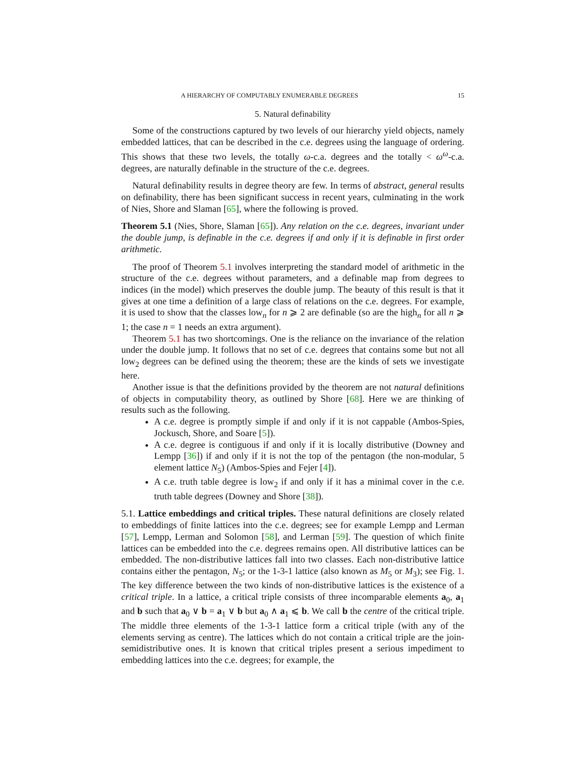A HIERARCHY OF COMPUTABLY ENUMERABLE DEGREES 15
5. Natural definability
Some of the constructions captured by two levels of our hierarchy yield objects, namely embedded lattices, that can be described in the c.e. degrees using the language of ordering. This shows that these two levels, the totally ω-c.a. degrees and the totally < ω<sup>ω</sup>-c.a. degrees, are naturally definable in the structure of the c.e. degrees.
Natural definability results in degree theory are few. In terms of abstract, general results on definability, there has been significant success in recent years, culminating in the work of Nies, Shore and Slaman [65], where the following is proved.
Theorem 5.1 (Nies, Shore, Slaman [65]). Any relation on the c.e. degrees, invariant under the double jump, is definable in the c.e. degrees if and only if it is definable in first order arithmetic.
The proof of Theorem 5.1 involves interpreting the standard model of arithmetic in the structure of the c.e. degrees without parameters, and a definable map from degrees to indices (in the model) which preserves the double jump. The beauty of this result is that it gives at one time a definition of a large class of relations on the c.e. degrees. For example, it is used to show that the classes low<sub>n</sub> for n ⩾ 2 are definable (so are the high<sub>n</sub> for all n ⩾ 1; the case n = 1 needs an extra argument).
Theorem 5.1 has two shortcomings. One is the reliance on the invariance of the relation under the double jump. It follows that no set of c.e. degrees that contains some but not all low<sub>2</sub> degrees can be defined using the theorem; these are the kinds of sets we investigate here.
Another issue is that the definitions provided by the theorem are not natural definitions of objects in computability theory, as outlined by Shore [68]. Here we are thinking of results such as the following.
A c.e. degree is promptly simple if and only if it is not cappable (Ambos-Spies, Jockusch, Shore, and Soare [5]).
A c.e. degree is contiguous if and only if it is locally distributive (Downey and Lempp [36]) if and only if it is not the top of the pentagon (the non-modular, 5 element lattice N<sub>5</sub>) (Ambos-Spies and Fejer [4]).
A c.e. truth table degree is low<sub>2</sub> if and only if it has a minimal cover in the c.e. truth table degrees (Downey and Shore [38]).
5.1. Lattice embeddings and critical triples. These natural definitions are closely related to embeddings of finite lattices into the c.e. degrees; see for example Lempp and Lerman [57], Lempp, Lerman and Solomon [58], and Lerman [59]. The question of which finite lattices can be embedded into the c.e. degrees remains open. All distributive lattices can be embedded. The non-distributive lattices fall into two classes. Each non-distributive lattice contains either the pentagon, N<sub>5</sub>; or the 1-3-1 lattice (also known as M<sub>5</sub> or M<sub>3</sub>); see Fig. 1. The key difference between the two kinds of non-distributive lattices is the existence of a critical triple. In a lattice, a critical triple consists of three incomparable elements a<sub>0</sub>, a<sub>1</sub> and b such that a<sub>0</sub> ∨ b = a<sub>1</sub> ∨ b but a<sub>0</sub> ∧ a<sub>1</sub> ⩽ b. We call b the centre of the critical triple. The middle three elements of the 1-3-1 lattice form a critical triple (with any of the elements serving as centre). The lattices which do not contain a critical triple are the join-semidistributive ones. It is known that critical triples present a serious impediment to embedding lattices into the c.e. degrees; for example, the